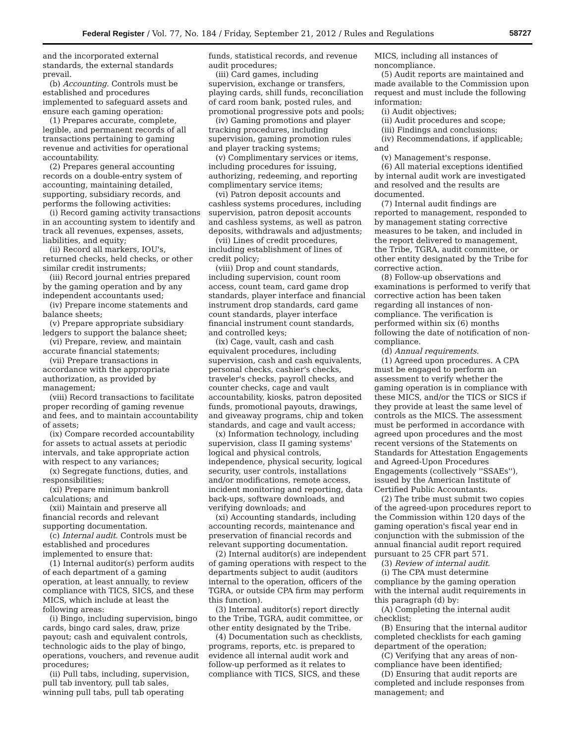Federal Register / Vol. 77, No. 184 / Friday, September 21, 2012 / Rules and Regulations 58727
and the incorporated external standards, the external standards prevail.
(b) Accounting. Controls must be established and procedures implemented to safeguard assets and ensure each gaming operation:
(1) Prepares accurate, complete, legible, and permanent records of all transactions pertaining to gaming revenue and activities for operational accountability.
(2) Prepares general accounting records on a double-entry system of accounting, maintaining detailed, supporting, subsidiary records, and performs the following activities:
(i) Record gaming activity transactions in an accounting system to identify and track all revenues, expenses, assets, liabilities, and equity;
(ii) Record all markers, IOU's, returned checks, held checks, or other similar credit instruments;
(iii) Record journal entries prepared by the gaming operation and by any independent accountants used;
(iv) Prepare income statements and balance sheets;
(v) Prepare appropriate subsidiary ledgers to support the balance sheet;
(vi) Prepare, review, and maintain accurate financial statements;
(vii) Prepare transactions in accordance with the appropriate authorization, as provided by management;
(viii) Record transactions to facilitate proper recording of gaming revenue and fees, and to maintain accountability of assets;
(ix) Compare recorded accountability for assets to actual assets at periodic intervals, and take appropriate action with respect to any variances;
(x) Segregate functions, duties, and responsibilities;
(xi) Prepare minimum bankroll calculations; and
(xii) Maintain and preserve all financial records and relevant supporting documentation.
(c) Internal audit. Controls must be established and procedures implemented to ensure that:
(1) Internal auditor(s) perform audits of each department of a gaming operation, at least annually, to review compliance with TICS, SICS, and these MICS, which include at least the following areas:
(i) Bingo, including supervision, bingo cards, bingo card sales, draw, prize payout; cash and equivalent controls, technologic aids to the play of bingo, operations, vouchers, and revenue audit procedures;
(ii) Pull tabs, including, supervision, pull tab inventory, pull tab sales, winning pull tabs, pull tab operating
funds, statistical records, and revenue audit procedures;
(iii) Card games, including supervision, exchange or transfers, playing cards, shill funds, reconciliation of card room bank, posted rules, and promotional progressive pots and pools;
(iv) Gaming promotions and player tracking procedures, including supervision, gaming promotion rules and player tracking systems;
(v) Complimentary services or items, including procedures for issuing, authorizing, redeeming, and reporting complimentary service items;
(vi) Patron deposit accounts and cashless systems procedures, including supervision, patron deposit accounts and cashless systems, as well as patron deposits, withdrawals and adjustments;
(vii) Lines of credit procedures, including establishment of lines of credit policy;
(viii) Drop and count standards, including supervision, count room access, count team, card game drop standards, player interface and financial instrument drop standards, card game count standards, player interface financial instrument count standards, and controlled keys;
(ix) Cage, vault, cash and cash equivalent procedures, including supervision, cash and cash equivalents, personal checks, cashier's checks, traveler's checks, payroll checks, and counter checks, cage and vault accountability, kiosks, patron deposited funds, promotional payouts, drawings, and giveaway programs, chip and token standards, and cage and vault access;
(x) Information technology, including supervision, class II gaming systems' logical and physical controls, independence, physical security, logical security, user controls, installations and/or modifications, remote access, incident monitoring and reporting, data back-ups, software downloads, and verifying downloads; and
(xi) Accounting standards, including accounting records, maintenance and preservation of financial records and relevant supporting documentation.
(2) Internal auditor(s) are independent of gaming operations with respect to the departments subject to audit (auditors internal to the operation, officers of the TGRA, or outside CPA firm may perform this function).
(3) Internal auditor(s) report directly to the Tribe, TGRA, audit committee, or other entity designated by the Tribe.
(4) Documentation such as checklists, programs, reports, etc. is prepared to evidence all internal audit work and follow-up performed as it relates to compliance with TICS, SICS, and these
MICS, including all instances of noncompliance.
(5) Audit reports are maintained and made available to the Commission upon request and must include the following information:
(i) Audit objectives;
(ii) Audit procedures and scope;
(iii) Findings and conclusions;
(iv) Recommendations, if applicable; and
(v) Management's response.
(6) All material exceptions identified by internal audit work are investigated and resolved and the results are documented.
(7) Internal audit findings are reported to management, responded to by management stating corrective measures to be taken, and included in the report delivered to management, the Tribe, TGRA, audit committee, or other entity designated by the Tribe for corrective action.
(8) Follow-up observations and examinations is performed to verify that corrective action has been taken regarding all instances of non-compliance. The verification is performed within six (6) months following the date of notification of non-compliance.
(d) Annual requirements.
(1) Agreed upon procedures. A CPA must be engaged to perform an assessment to verify whether the gaming operation is in compliance with these MICS, and/or the TICS or SICS if they provide at least the same level of controls as the MICS. The assessment must be performed in accordance with agreed upon procedures and the most recent versions of the Statements on Standards for Attestation Engagements and Agreed-Upon Procedures Engagements (collectively ''SSAEs''), issued by the American Institute of Certified Public Accountants.
(2) The tribe must submit two copies of the agreed-upon procedures report to the Commission within 120 days of the gaming operation's fiscal year end in conjunction with the submission of the annual financial audit report required pursuant to 25 CFR part 571.
(3) Review of internal audit.
(i) The CPA must determine compliance by the gaming operation with the internal audit requirements in this paragraph (d) by:
(A) Completing the internal audit checklist;
(B) Ensuring that the internal auditor completed checklists for each gaming department of the operation;
(C) Verifying that any areas of non-compliance have been identified;
(D) Ensuring that audit reports are completed and include responses from management; and